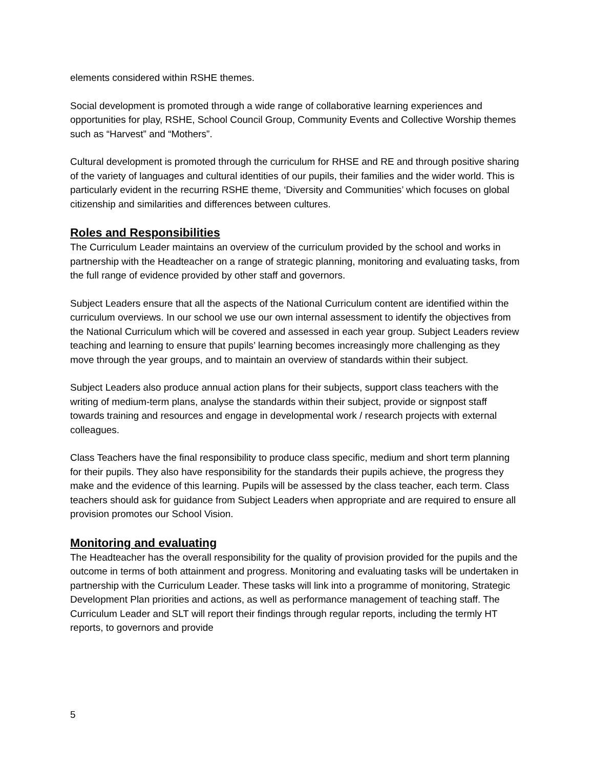elements considered within RSHE themes.
Social development is promoted through a wide range of collaborative learning experiences and opportunities for play, RSHE, School Council Group, Community Events and Collective Worship themes such as “Harvest” and “Mothers”.
Cultural development is promoted through the curriculum for RHSE and RE and through positive sharing of the variety of languages and cultural identities of our pupils, their families and the wider world. This is particularly evident in the recurring RSHE theme, ‘Diversity and Communities’ which focuses on global citizenship and similarities and differences between cultures.
Roles and Responsibilities
The Curriculum Leader maintains an overview of the curriculum provided by the school and works in partnership with the Headteacher on a range of strategic planning, monitoring and evaluating tasks, from the full range of evidence provided by other staff and governors.
Subject Leaders ensure that all the aspects of the National Curriculum content are identified within the curriculum overviews. In our school we use our own internal assessment to identify the objectives from the National Curriculum which will be covered and assessed in each year group. Subject Leaders review teaching and learning to ensure that pupils’ learning becomes increasingly more challenging as they move through the year groups, and to maintain an overview of standards within their subject.
Subject Leaders also produce annual action plans for their subjects, support class teachers with the writing of medium-term plans, analyse the standards within their subject, provide or signpost staff towards training and resources and engage in developmental work / research projects with external colleagues.
Class Teachers have the final responsibility to produce class specific, medium and short term planning for their pupils. They also have responsibility for the standards their pupils achieve, the progress they make and the evidence of this learning. Pupils will be assessed by the class teacher, each term. Class teachers should ask for guidance from Subject Leaders when appropriate and are required to ensure all provision promotes our School Vision.
Monitoring and evaluating
The Headteacher has the overall responsibility for the quality of provision provided for the pupils and the outcome in terms of both attainment and progress. Monitoring and evaluating tasks will be undertaken in partnership with the Curriculum Leader. These tasks will link into a programme of monitoring, Strategic Development Plan priorities and actions, as well as performance management of teaching staff. The Curriculum Leader and SLT will report their findings through regular reports, including the termly HT reports, to governors and provide
5